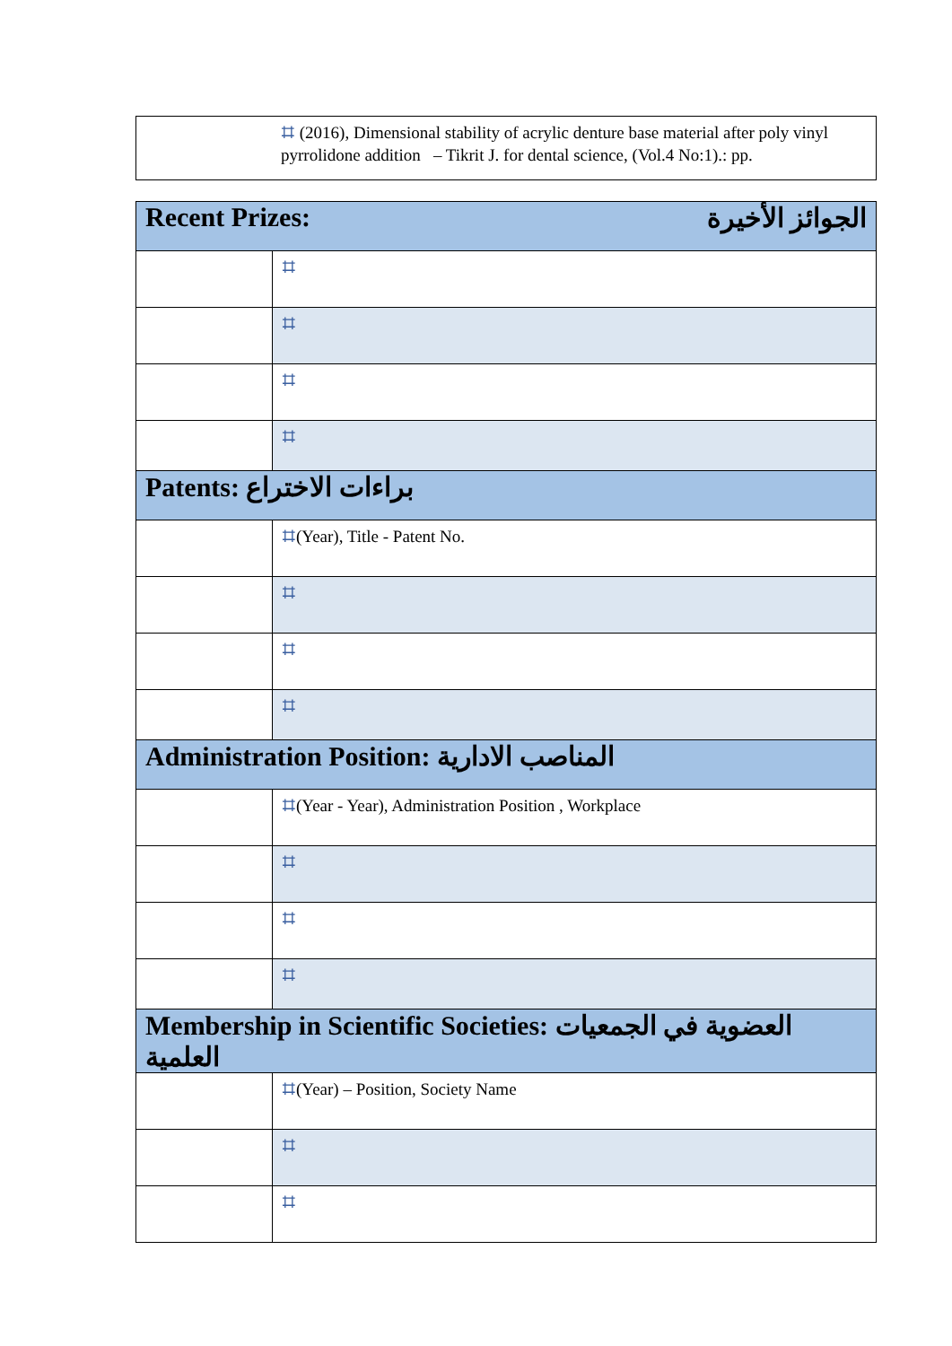| | ⌗ (2016), Dimensional stability of acrylic denture base material after poly vinyl pyrrolidone addition – Tikrit J. for dental science, (Vol.4 No:1).: pp. |
| Recent Prizes: الجوائز الأخيرة | |
| --- | --- |
| | ⌗ |
| | ⌗ |
| | ⌗ |
| | ⌗ |
| Patents: براءات الاختراع | |
| --- | --- |
| | ⌗ (Year), Title - Patent No. |
| | ⌗ |
| | ⌗ |
| | ⌗ |
| Administration Position: المناصب الادارية | |
| --- | --- |
| | ⌗ (Year - Year), Administration Position , Workplace |
| | ⌗ |
| | ⌗ |
| | ⌗ |
| Membership in Scientific Societies: العضوية في الجمعيات العلمية | |
| --- | --- |
| | ⌗ (Year) – Position, Society Name |
| | ⌗ |
| | ⌗ |